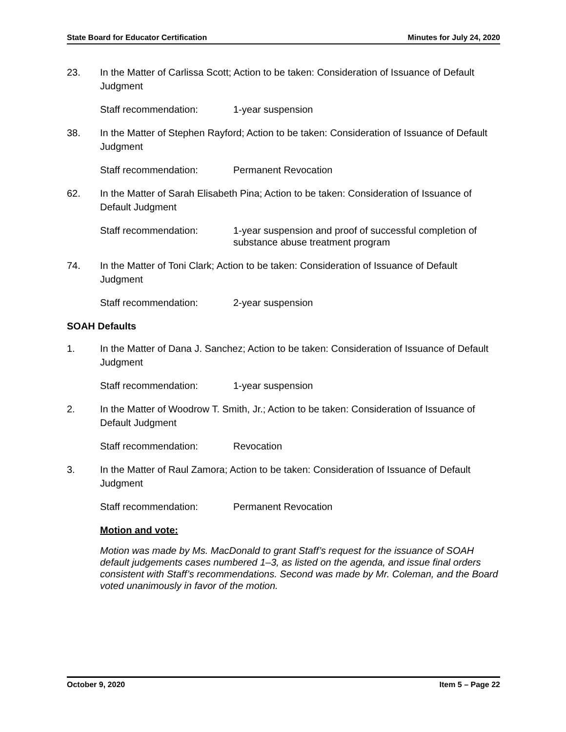State Board for Educator Certification Minutes for July 24, 2020
23. In the Matter of Carlissa Scott; Action to be taken: Consideration of Issuance of Default Judgment
Staff recommendation: 1-year suspension
38. In the Matter of Stephen Rayford; Action to be taken: Consideration of Issuance of Default Judgment
Staff recommendation: Permanent Revocation
62. In the Matter of Sarah Elisabeth Pina; Action to be taken: Consideration of Issuance of Default Judgment
Staff recommendation: 1-year suspension and proof of successful completion of substance abuse treatment program
74. In the Matter of Toni Clark; Action to be taken: Consideration of Issuance of Default Judgment
Staff recommendation: 2-year suspension
SOAH Defaults
1. In the Matter of Dana J. Sanchez; Action to be taken: Consideration of Issuance of Default Judgment
Staff recommendation: 1-year suspension
2. In the Matter of Woodrow T. Smith, Jr.; Action to be taken: Consideration of Issuance of Default Judgment
Staff recommendation: Revocation
3. In the Matter of Raul Zamora; Action to be taken: Consideration of Issuance of Default Judgment
Staff recommendation: Permanent Revocation
Motion and vote:
Motion was made by Ms. MacDonald to grant Staff’s request for the issuance of SOAH default judgements cases numbered 1–3, as listed on the agenda, and issue final orders consistent with Staff’s recommendations. Second was made by Mr. Coleman, and the Board voted unanimously in favor of the motion.
October 9, 2020 Item 5 – Page 22